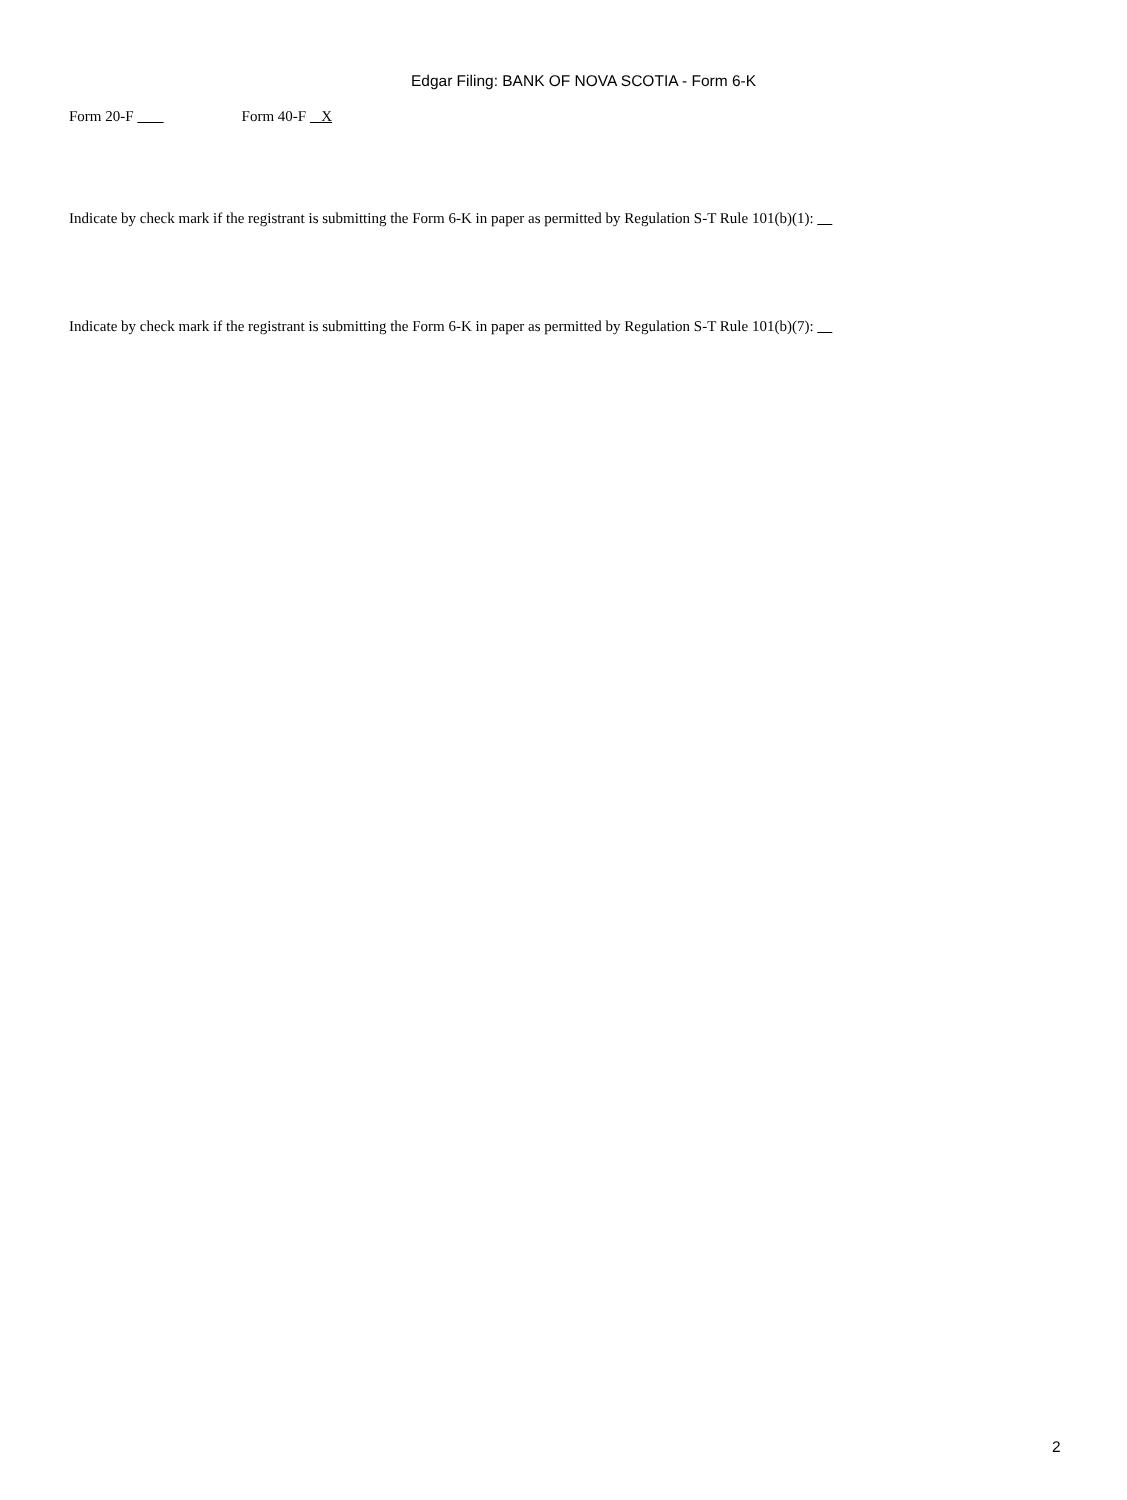Edgar Filing: BANK OF NOVA SCOTIA - Form 6-K
Form 20-F Form 40-F X
Indicate by check mark if the registrant is submitting the Form 6-K in paper as permitted by Regulation S-T Rule 101(b)(1):
Indicate by check mark if the registrant is submitting the Form 6-K in paper as permitted by Regulation S-T Rule 101(b)(7):
2